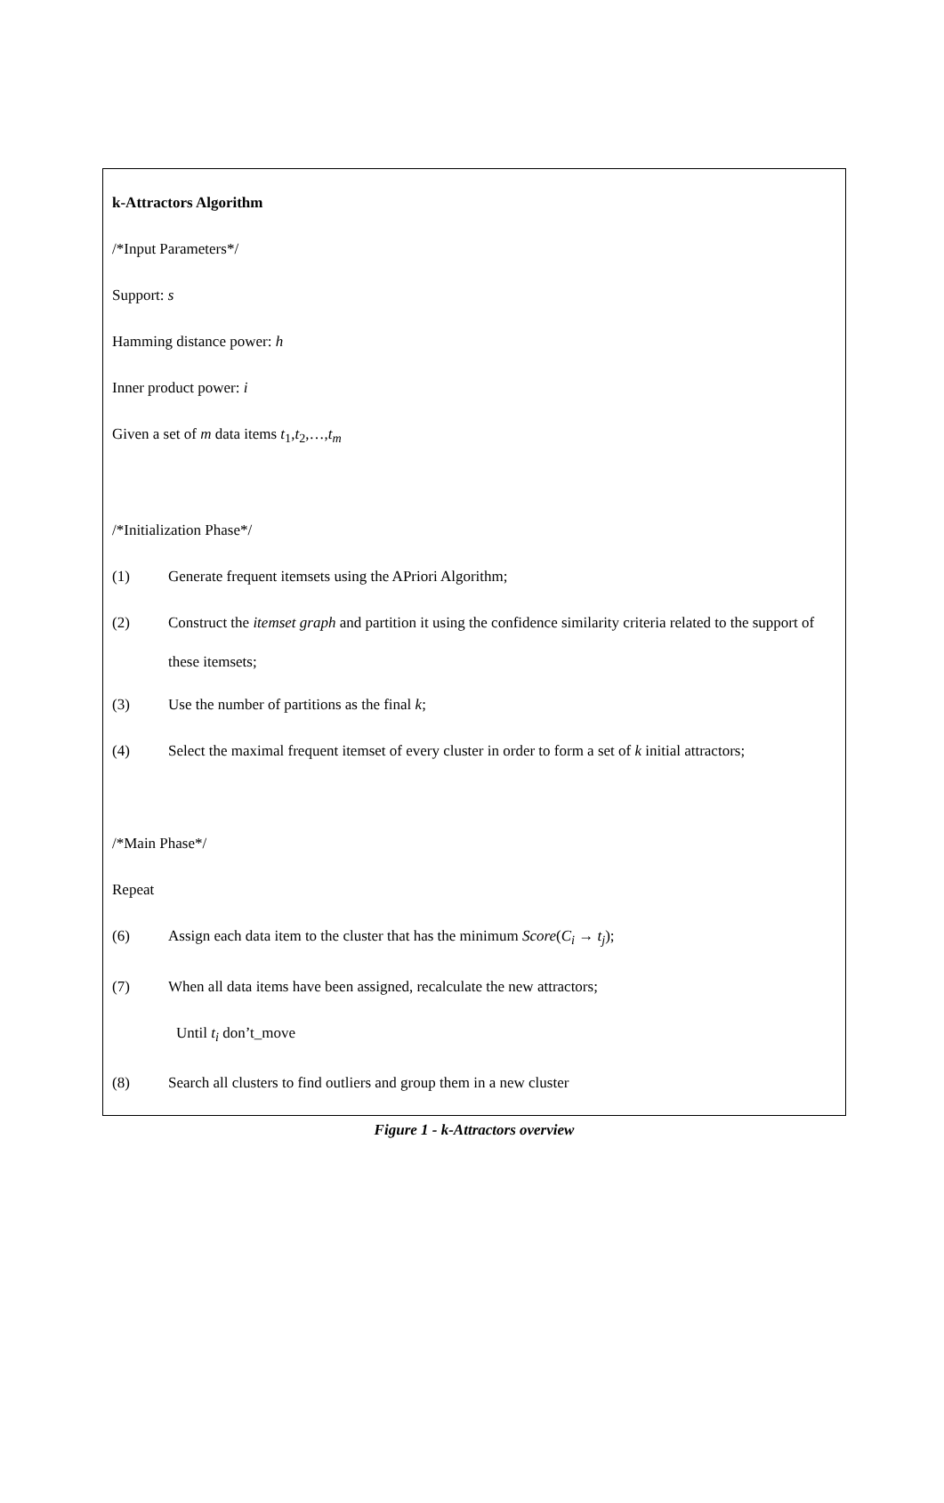k-Attractors Algorithm
/*Input Parameters*/
Support: s
Hamming distance power: h
Inner product power: i
Given a set of m data items t<sub>1</sub>,t<sub>2</sub>,…,t<sub>m</sub>
/*Initialization Phase*/
(1) Generate frequent itemsets using the APriori Algorithm;
(2)
Construct the itemset graph and partition it using the confidence similarity criteria related to the support of these itemsets;
(3) Use the number of partitions as the final k;
(4) Select the maximal frequent itemset of every cluster in order to form a set of k initial attractors;
/*Main Phase*/
Repeat
(6) Assign each data item to the cluster that has the minimum Score(C<sub>i</sub> → t<sub>j</sub>);
(7) When all data items have been assigned, recalculate the new attractors;
Until t<sub>i</sub> don’t_move
(8) Search all clusters to find outliers and group them in a new cluster
Figure 1 - k-Attractors overview